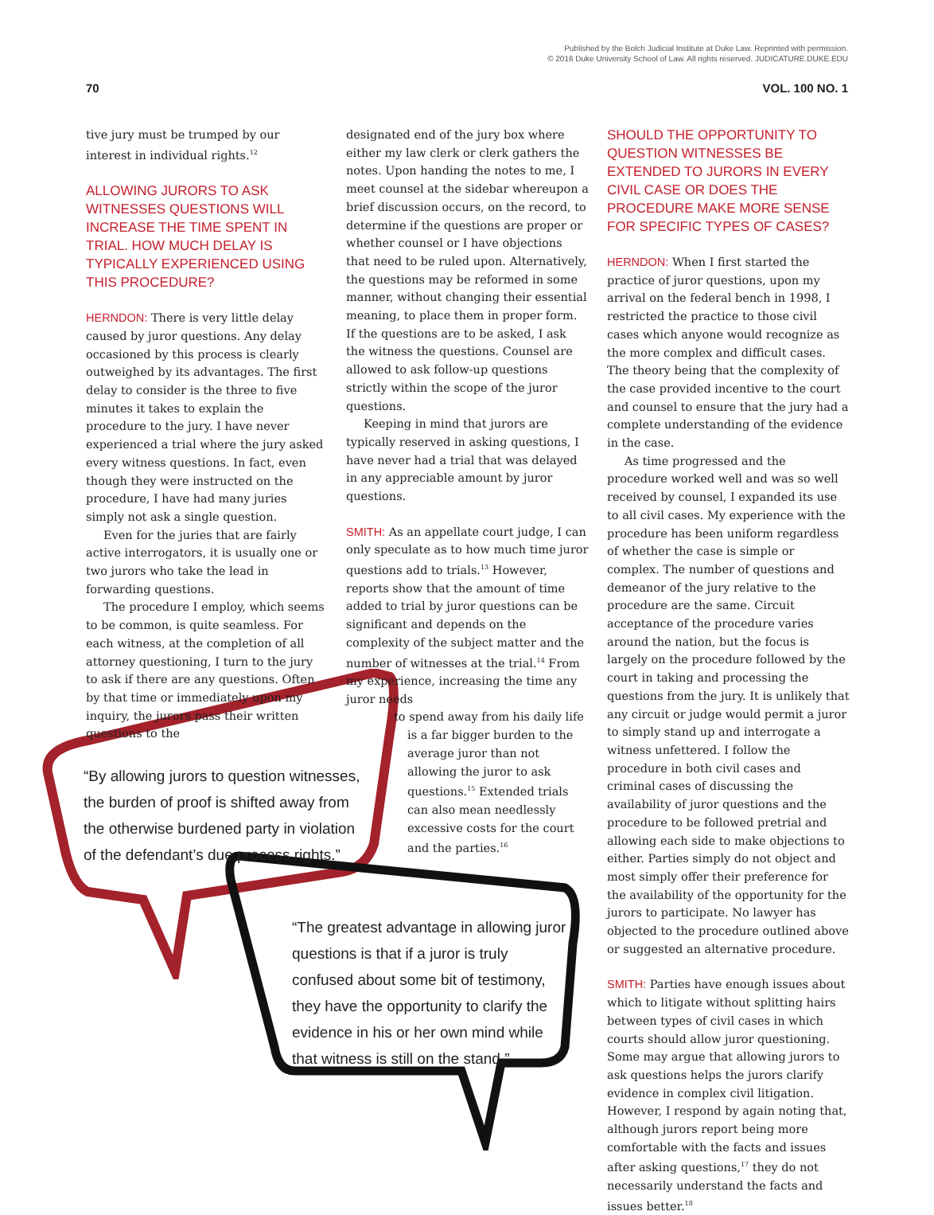Published by the Bolch Judicial Institute at Duke Law. Reprinted with permission.
© 2016 Duke University School of Law. All rights reserved. JUDICATURE.DUKE.EDU
70 VOL. 100 NO. 1
tive jury must be trumped by our interest in individual rights.<sup>12</sup>
ALLOWING JURORS TO ASK WITNESSES QUESTIONS WILL INCREASE THE TIME SPENT IN TRIAL. HOW MUCH DELAY IS TYPICALLY EXPERIENCED USING THIS PROCEDURE?
HERNDON: There is very little delay caused by juror questions. Any delay occasioned by this process is clearly outweighed by its advantages. The first delay to consider is the three to five minutes it takes to explain the procedure to the jury. I have never experienced a trial where the jury asked every witness questions. In fact, even though they were instructed on the procedure, I have had many juries simply not ask a single question.
Even for the juries that are fairly active interrogators, it is usually one or two jurors who take the lead in forwarding questions.
The procedure I employ, which seems to be common, is quite seamless. For each witness, at the completion of all attorney questioning, I turn to the jury to ask if there are any questions. Often by that time or immediately upon my inquiry, the jurors pass their written questions to the
designated end of the jury box where either my law clerk or clerk gathers the notes. Upon handing the notes to me, I meet counsel at the sidebar whereupon a brief discussion occurs, on the record, to determine if the questions are proper or whether counsel or I have objections that need to be ruled upon. Alternatively, the questions may be reformed in some manner, without changing their essential meaning, to place them in proper form. If the questions are to be asked, I ask the witness the questions. Counsel are allowed to ask follow-up questions strictly within the scope of the juror questions.
Keeping in mind that jurors are typically reserved in asking questions, I have never had a trial that was delayed in any appreciable amount by juror questions.
SMITH: As an appellate court judge, I can only speculate as to how much time juror questions add to trials.<sup>13</sup> However, reports show that the amount of time added to trial by juror questions can be significant and depends on the complexity of the subject matter and the number of witnesses at the trial.<sup>14</sup> From my experience, increasing the time any juror needs
to spend away from his daily life
is a far bigger burden to the average juror than not allowing the juror to ask questions.<sup>15</sup> Extended trials can also mean needlessly excessive costs for the court and the parties.<sup>16</sup>
SHOULD THE OPPORTUNITY TO QUESTION WITNESSES BE EXTENDED TO JURORS IN EVERY CIVIL CASE OR DOES THE PROCEDURE MAKE MORE SENSE FOR SPECIFIC TYPES OF CASES?
HERNDON: When I first started the practice of juror questions, upon my arrival on the federal bench in 1998, I restricted the practice to those civil cases which anyone would recognize as the more complex and difficult cases. The theory being that the complexity of the case provided incentive to the court and counsel to ensure that the jury had a complete understanding of the evidence in the case.
As time progressed and the procedure worked well and was so well received by counsel, I expanded its use to all civil cases. My experience with the procedure has been uniform regardless of whether the case is simple or complex. The number of questions and demeanor of the jury relative to the procedure are the same. Circuit acceptance of the procedure varies around the nation, but the focus is largely on the procedure followed by the court in taking and processing the questions from the jury. It is unlikely that any circuit or judge would permit a juror to simply stand up and interrogate a witness unfettered. I follow the procedure in both civil cases and criminal cases of discussing the availability of juror questions and the procedure to be followed pretrial and allowing each side to make objections to either. Parties simply do not object and most simply offer their preference for the availability of the opportunity for the jurors to participate. No lawyer has objected to the procedure outlined above or suggested an alternative procedure.
SMITH: Parties have enough issues about which to litigate without splitting hairs between types of civil cases in which courts should allow juror questioning. Some may argue that allowing jurors to ask questions helps the jurors clarify evidence in complex civil litigation. However, I respond by again noting that, although jurors report being more comfortable with the facts and issues after asking questions,<sup>17</sup> they do not necessarily understand the facts and issues better.<sup>18</sup>
“By allowing jurors to question witnesses, the burden of proof is shifted away from the otherwise burdened party in violation of the defendant’s due process rights.”
“The greatest advantage in allowing juror questions is that if a juror is truly confused about some bit of testimony, they have the opportunity to clarify the evidence in his or her own mind while that witness is still on the stand.”